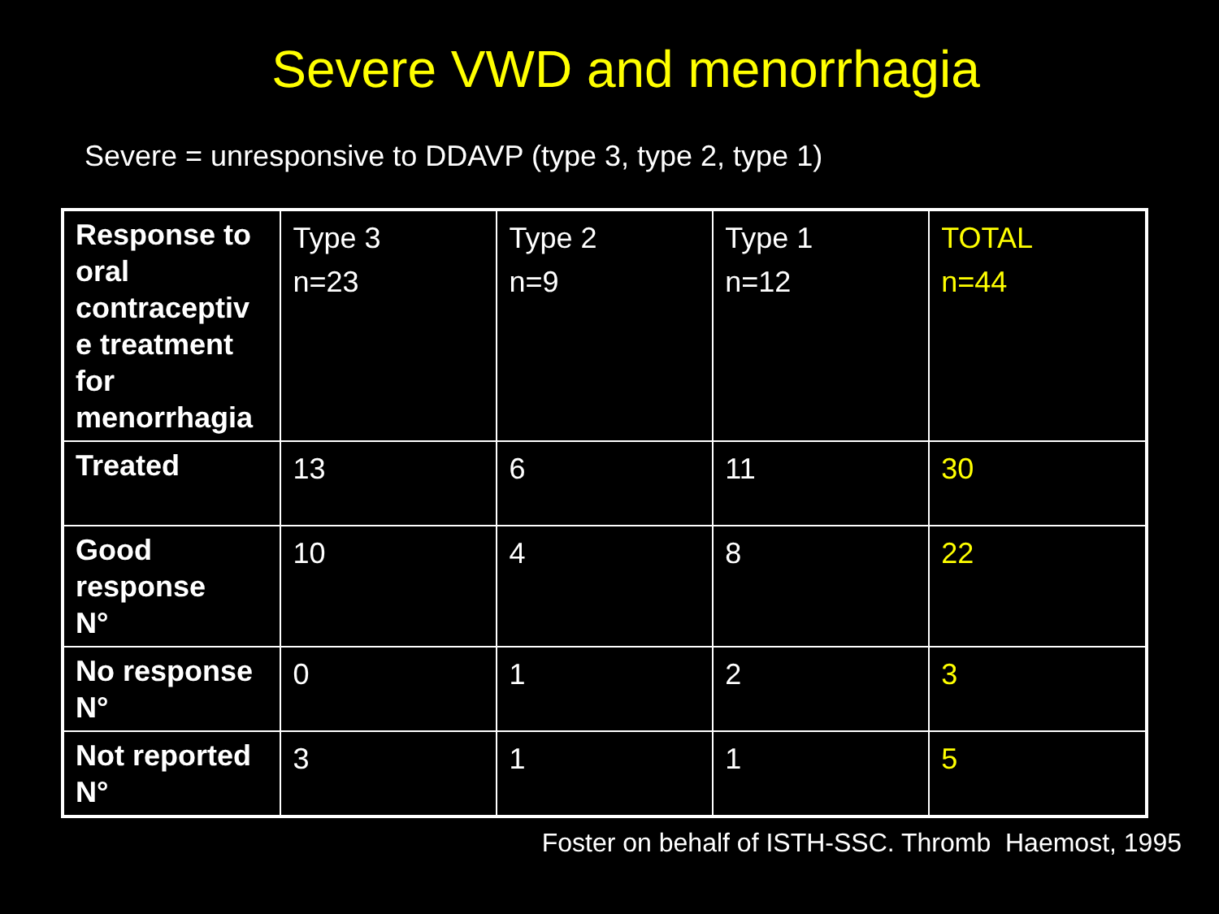Severe VWD and menorrhagia
Severe = unresponsive to DDAVP (type 3, type 2, type 1)
| Response to oral contraceptiv e treatment for menorrhagia | Type 3 n=23 | Type 2 n=9 | Type 1 n=12 | TOTAL n=44 |
| Treated | 13 | 6 | 11 | 30 |
| Good response N° | 10 | 4 | 8 | 22 |
| No response N° | 0 | 1 | 2 | 3 |
| Not reported N° | 3 | 1 | 1 | 5 |
Foster on behalf of ISTH-SSC. Thromb Haemost, 1995